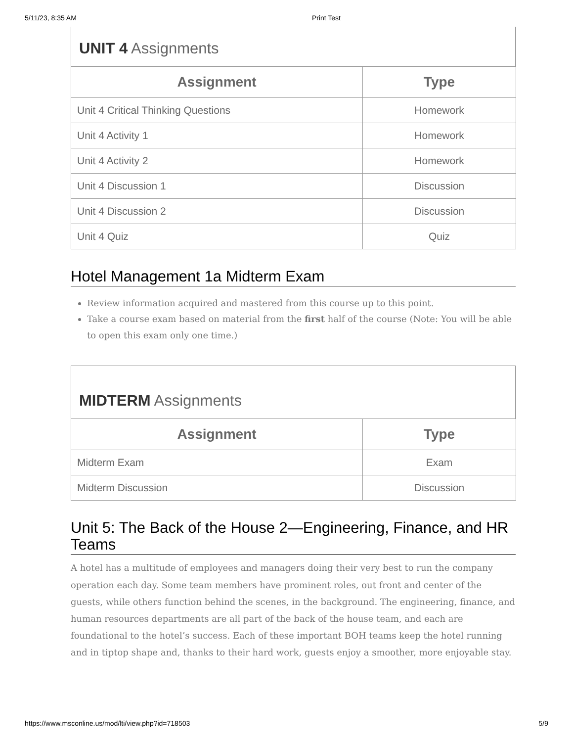5/11/23, 8:35 AM Print Test
UNIT 4 Assignments
| Assignment | Type |
| --- | --- |
| Unit 4 Critical Thinking Questions | Homework |
| Unit 4 Activity 1 | Homework |
| Unit 4 Activity 2 | Homework |
| Unit 4 Discussion 1 | Discussion |
| Unit 4 Discussion 2 | Discussion |
| Unit 4 Quiz | Quiz |
Hotel Management 1a Midterm Exam
Review information acquired and mastered from this course up to this point.
Take a course exam based on material from the first half of the course (Note: You will be able to open this exam only one time.)
MIDTERM Assignments
| Assignment | Type |
| --- | --- |
| Midterm Exam | Exam |
| Midterm Discussion | Discussion |
Unit 5: The Back of the House 2—Engineering, Finance, and HR Teams
A hotel has a multitude of employees and managers doing their very best to run the company operation each day. Some team members have prominent roles, out front and center of the guests, while others function behind the scenes, in the background. The engineering, finance, and human resources departments are all part of the back of the house team, and each are foundational to the hotel’s success. Each of these important BOH teams keep the hotel running and in tiptop shape and, thanks to their hard work, guests enjoy a smoother, more enjoyable stay.
https://www.msconline.us/mod/lti/view.php?id=718503 5/9